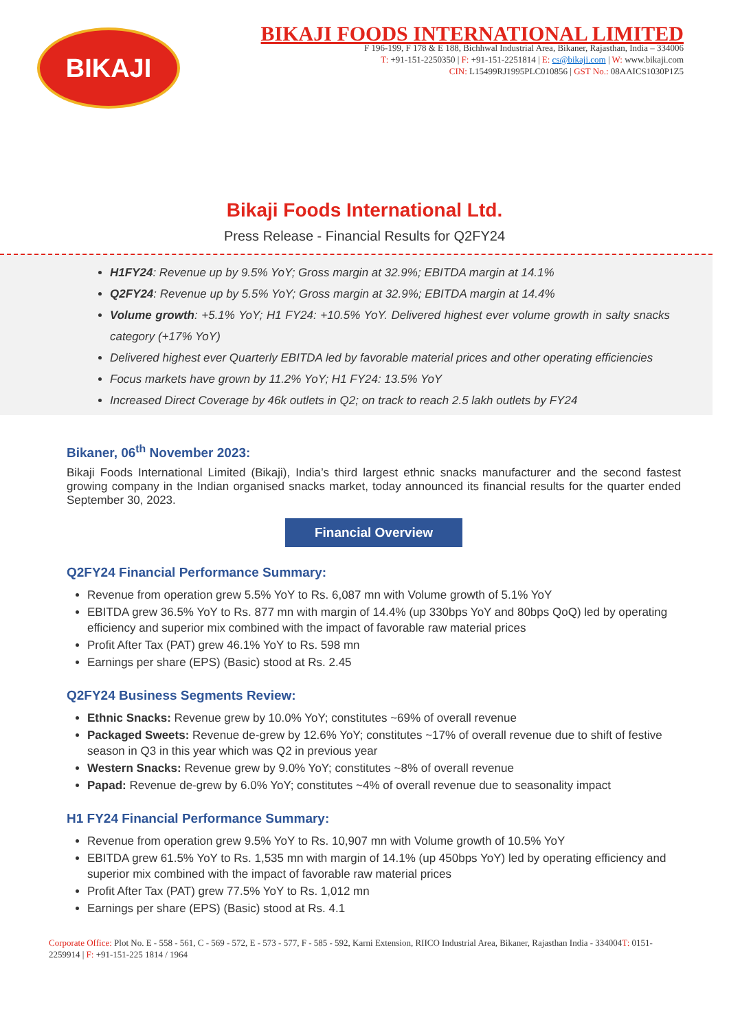BIKAJI
BIKAJI FOODS INTERNATIONAL LIMITED
F 196-199, F 178 & E 188, Bichhwal Industrial Area, Bikaner, Rajasthan, India – 334006
T: +91-151-2250350 | F: +91-151-2251814 | E: cs@bikaji.com | W: www.bikaji.com
CIN: L15499RJ1995PLC010856 | GST No.: 08AAICS1030P1Z5
Bikaji Foods International Ltd.
Press Release - Financial Results for Q2FY24
H1FY24: Revenue up by 9.5% YoY; Gross margin at 32.9%; EBITDA margin at 14.1%
Q2FY24: Revenue up by 5.5% YoY; Gross margin at 32.9%; EBITDA margin at 14.4%
Volume growth: +5.1% YoY; H1 FY24: +10.5% YoY. Delivered highest ever volume growth in salty snacks category (+17% YoY)
Delivered highest ever Quarterly EBITDA led by favorable material prices and other operating efficiencies
Focus markets have grown by 11.2% YoY; H1 FY24: 13.5% YoY
Increased Direct Coverage by 46k outlets in Q2; on track to reach 2.5 lakh outlets by FY24
Bikaner, 06<sup>th</sup> November 2023:
Bikaji Foods International Limited (Bikaji), India’s third largest ethnic snacks manufacturer and the second fastest growing company in the Indian organised snacks market, today announced its financial results for the quarter ended September 30, 2023.
Financial Overview
Q2FY24 Financial Performance Summary:
Revenue from operation grew 5.5% YoY to Rs. 6,087 mn with Volume growth of 5.1% YoY
EBITDA grew 36.5% YoY to Rs. 877 mn with margin of 14.4% (up 330bps YoY and 80bps QoQ) led by operating efficiency and superior mix combined with the impact of favorable raw material prices
Profit After Tax (PAT) grew 46.1% YoY to Rs. 598 mn
Earnings per share (EPS) (Basic) stood at Rs. 2.45
Q2FY24 Business Segments Review:
Ethnic Snacks: Revenue grew by 10.0% YoY; constitutes ~69% of overall revenue
Packaged Sweets: Revenue de-grew by 12.6% YoY; constitutes ~17% of overall revenue due to shift of festive season in Q3 in this year which was Q2 in previous year
Western Snacks: Revenue grew by 9.0% YoY; constitutes ~8% of overall revenue
Papad: Revenue de-grew by 6.0% YoY; constitutes ~4% of overall revenue due to seasonality impact
H1 FY24 Financial Performance Summary:
Revenue from operation grew 9.5% YoY to Rs. 10,907 mn with Volume growth of 10.5% YoY
EBITDA grew 61.5% YoY to Rs. 1,535 mn with margin of 14.1% (up 450bps YoY) led by operating efficiency and superior mix combined with the impact of favorable raw material prices
Profit After Tax (PAT) grew 77.5% YoY to Rs. 1,012 mn
Earnings per share (EPS) (Basic) stood at Rs. 4.1
Corporate Office: Plot No. E - 558 - 561, C - 569 - 572, E - 573 - 577, F - 585 - 592, Karni Extension, RIICO Industrial Area, Bikaner, Rajasthan India - 334004T: 0151-2259914 | F: +91-151-225 1814 / 1964